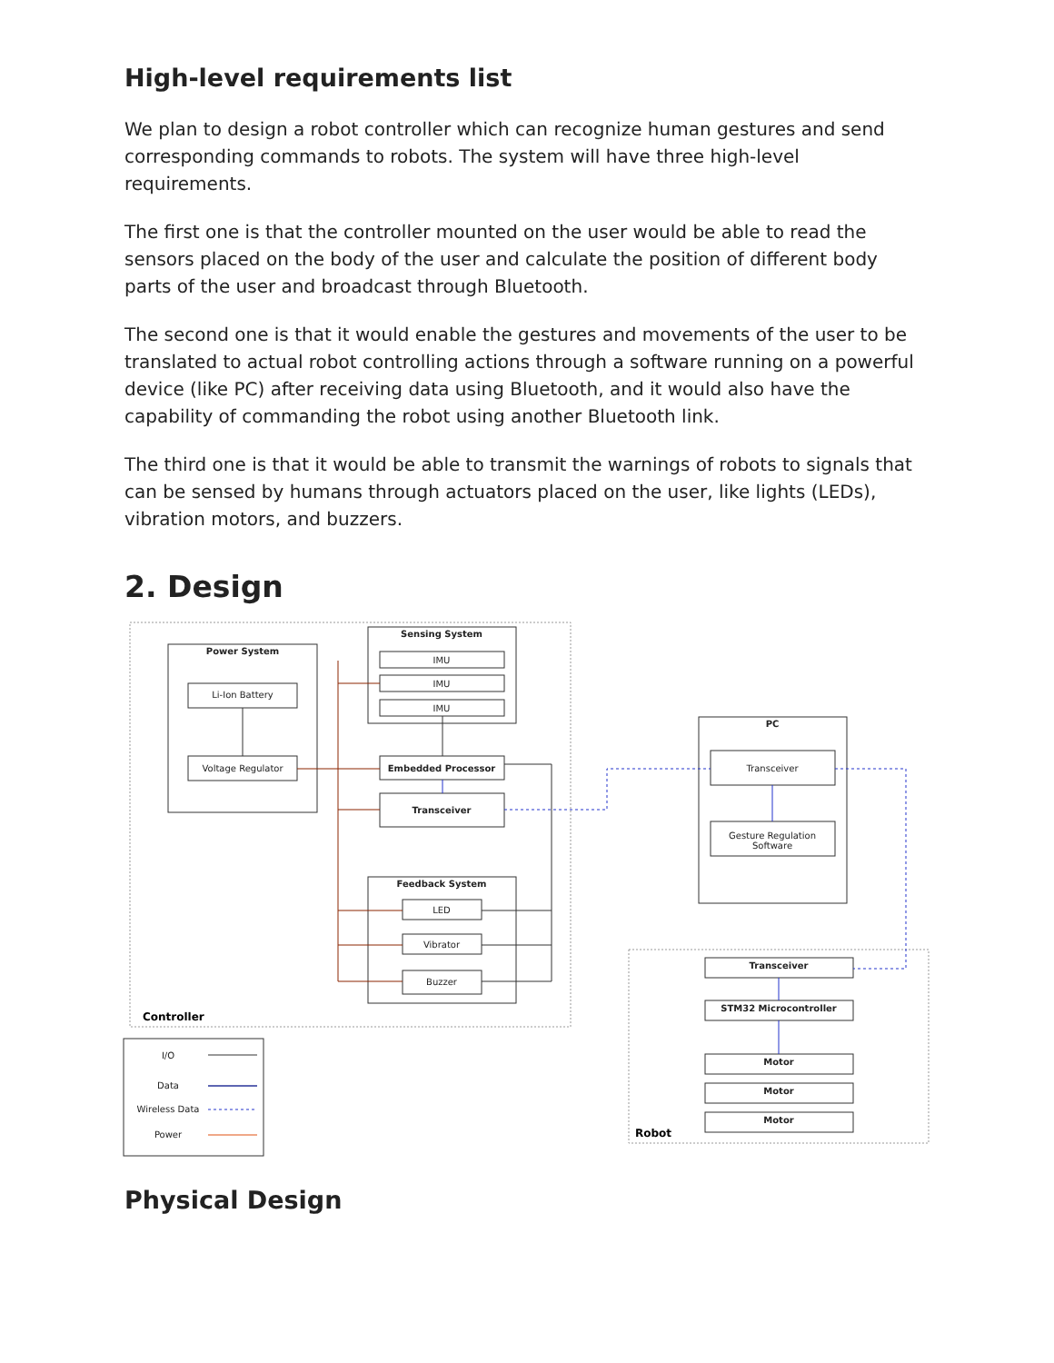High-level requirements list
We plan to design a robot controller which can recognize human gestures and send corresponding commands to robots. The system will have three high-level requirements.
The first one is that the controller mounted on the user would be able to read the sensors placed on the body of the user and calculate the position of different body parts of the user and broadcast through Bluetooth.
The second one is that it would enable the gestures and movements of the user to be translated to actual robot controlling actions through a software running on a powerful device (like PC) after receiving data using Bluetooth, and it would also have the capability of commanding the robot using another Bluetooth link.
The third one is that it would be able to transmit the warnings of robots to signals that can be sensed by humans through actuators placed on the user, like lights (LEDs), vibration motors, and buzzers.
2. Design
Power System
Li-Ion Battery
Voltage Regulator
Sensing System
IMU
IMU
IMU
Embedded Processor
Transceiver
Feedback System
LED
Vibrator
Buzzer
PC
Transceiver
Gesture Regulation
Software
Transceiver
STM32 Microcontroller
Motor
Motor
Motor
I/O
Data
Wireless Data
Power
Controller
Robot
Physical Design